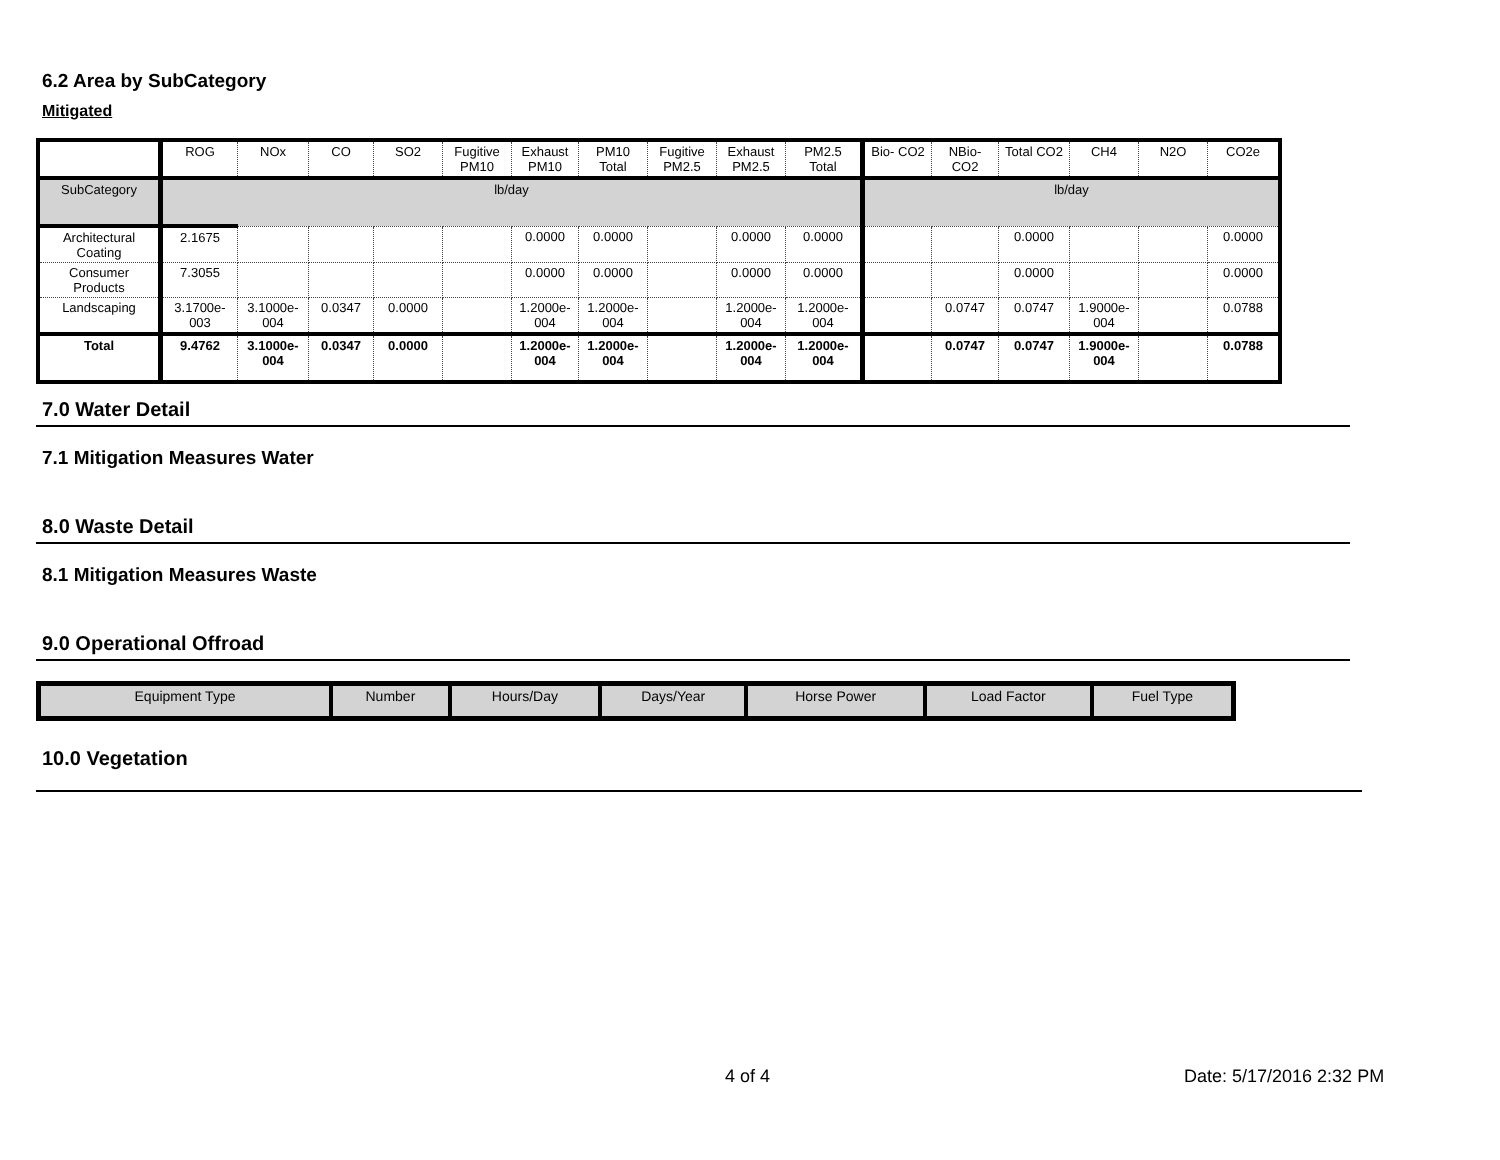6.2 Area by SubCategory
Mitigated
| | ROG | NOx | CO | SO2 | Fugitive PM10 | Exhaust PM10 | PM10 Total | Fugitive PM2.5 | Exhaust PM2.5 | PM2.5 Total | Bio- CO2 | NBio- CO2 | Total CO2 | CH4 | N2O | CO2e |
| --- | --- | --- | --- | --- | --- | --- | --- | --- | --- | --- | --- | --- | --- | --- | --- | --- |
| SubCategory | lb/day | | | | | | | | | | lb/day | | | | | |
| Architectural Coating | 2.1675 | | | | | 0.0000 | 0.0000 | | 0.0000 | 0.0000 | | | 0.0000 | | | 0.0000 |
| Consumer Products | 7.3055 | | | | | 0.0000 | 0.0000 | | 0.0000 | 0.0000 | | | 0.0000 | | | 0.0000 |
| Landscaping | 3.1700e-003 | 3.1000e-004 | 0.0347 | 0.0000 | | 1.2000e-004 | 1.2000e-004 | | 1.2000e-004 | 1.2000e-004 | | 0.0747 | 0.0747 | 1.9000e-004 | | 0.0788 |
| Total | 9.4762 | 3.1000e-004 | 0.0347 | 0.0000 | | 1.2000e-004 | 1.2000e-004 | | 1.2000e-004 | 1.2000e-004 | | 0.0747 | 0.0747 | 1.9000e-004 | | 0.0788 |
7.0 Water Detail
7.1 Mitigation Measures Water
8.0 Waste Detail
8.1 Mitigation Measures Waste
9.0 Operational Offroad
| Equipment Type | Number | Hours/Day | Days/Year | Horse Power | Load Factor | Fuel Type |
10.0 Vegetation
4 of 4 Date: 5/17/2016 2:32 PM